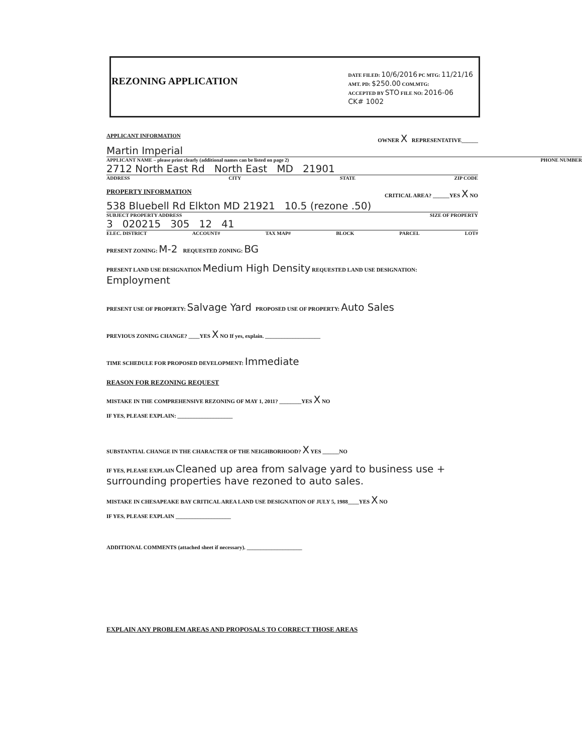REZONING APPLICATION
DATE FILED: 10/6/2016 PC MTG: 11/21/16
AMT. PD: $250.00 COM.MTG:
ACCEPTED BY STO FILE NO: 2016-06
CK# 1002
APPLICANT INFORMATION OWNER X REPRESENTATIVE______
Martin Imperial
APPLICANT NAME – please print clearly (additional names can be listed on page 2) PHONE NUMBER
2712 North East Rd North East MD 21901
ADDRESS CITY STATE ZIP CODE
PROPERTY INFORMATION CRITICAL AREA? ______YES X NO
538 Bluebell Rd Elkton MD 21921 10.5 (rezone .50)
SUBJECT PROPERTY ADDRESS SIZE OF PROPERTY
3 020215 305 12 41
ELEC. DISTRICT ACCOUNT# TAX MAP# BLOCK PARCEL LOT#
PRESENT ZONING: M-2 REQUESTED ZONING: BG
PRESENT LAND USE DESIGNATION Medium High Density REQUESTED LAND USE DESIGNATION: Employment
PRESENT USE OF PROPERTY: Salvage Yard PROPOSED USE OF PROPERTY: Auto Sales
PREVIOUS ZONING CHANGE? ____YES X NO If yes, explain. ____________________
TIME SCHEDULE FOR PROPOSED DEVELOPMENT: Immediate
REASON FOR REZONING REQUEST
MISTAKE IN THE COMPREHENSIVE REZONING OF MAY 1, 2011? ________YES X NO
IF YES, PLEASE EXPLAIN: ____________________
SUBSTANTIAL CHANGE IN THE CHARACTER OF THE NEIGHBORHOOD? X YES ______NO
IF YES, PLEASE EXPLAIN Cleaned up area from salvage yard to business use + surrounding properties have rezoned to auto sales.
MISTAKE IN CHESAPEAKE BAY CRITICAL AREA LAND USE DESIGNATION OF JULY 5, 1988____YES X NO
IF YES, PLEASE EXPLAIN ____________________
ADDITIONAL COMMENTS (attached sheet if necessary). ____________________
EXPLAIN ANY PROBLEM AREAS AND PROPOSALS TO CORRECT THOSE AREAS